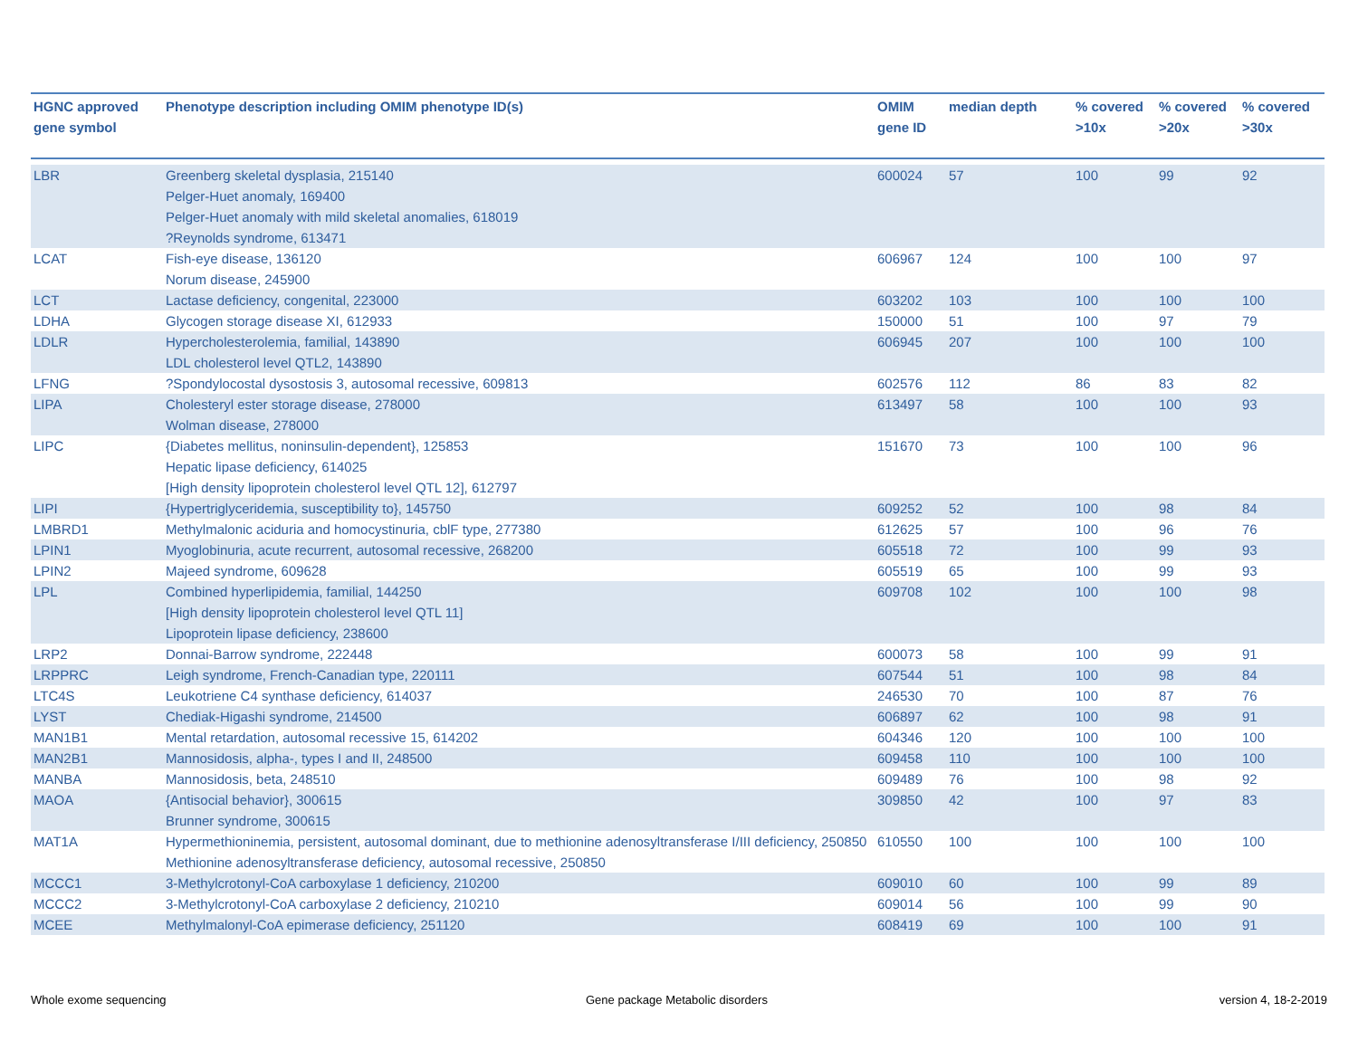| HGNC approved gene symbol | Phenotype description including OMIM phenotype ID(s) | OMIM gene ID | median depth | % covered >10x | % covered >20x | % covered >30x |
| --- | --- | --- | --- | --- | --- | --- |
| LBR | Greenberg skeletal dysplasia, 215140 Pelger-Huet anomaly, 169400 Pelger-Huet anomaly with mild skeletal anomalies, 618019 ?Reynolds syndrome, 613471 | 600024 | 57 | 100 | 99 | 92 |
| LCAT | Fish-eye disease, 136120 Norum disease, 245900 | 606967 | 124 | 100 | 100 | 97 |
| LCT | Lactase deficiency, congenital, 223000 | 603202 | 103 | 100 | 100 | 100 |
| LDHA | Glycogen storage disease XI, 612933 | 150000 | 51 | 100 | 97 | 79 |
| LDLR | Hypercholesterolemia, familial, 143890 LDL cholesterol level QTL2, 143890 | 606945 | 207 | 100 | 100 | 100 |
| LFNG | ?Spondylocostal dysostosis 3, autosomal recessive, 609813 | 602576 | 112 | 86 | 83 | 82 |
| LIPA | Cholesteryl ester storage disease, 278000 Wolman disease, 278000 | 613497 | 58 | 100 | 100 | 93 |
| LIPC | {Diabetes mellitus, noninsulin-dependent}, 125853 Hepatic lipase deficiency, 614025 [High density lipoprotein cholesterol level QTL 12], 612797 | 151670 | 73 | 100 | 100 | 96 |
| LIPI | {Hypertriglyceridemia, susceptibility to}, 145750 | 609252 | 52 | 100 | 98 | 84 |
| LMBRD1 | Methylmalonic aciduria and homocystinuria, cblF type, 277380 | 612625 | 57 | 100 | 96 | 76 |
| LPIN1 | Myoglobinuria, acute recurrent, autosomal recessive, 268200 | 605518 | 72 | 100 | 99 | 93 |
| LPIN2 | Majeed syndrome, 609628 | 605519 | 65 | 100 | 99 | 93 |
| LPL | Combined hyperlipidemia, familial, 144250 [High density lipoprotein cholesterol level QTL 11] Lipoprotein lipase deficiency, 238600 | 609708 | 102 | 100 | 100 | 98 |
| LRP2 | Donnai-Barrow syndrome, 222448 | 600073 | 58 | 100 | 99 | 91 |
| LRPPRC | Leigh syndrome, French-Canadian type, 220111 | 607544 | 51 | 100 | 98 | 84 |
| LTC4S | Leukotriene C4 synthase deficiency, 614037 | 246530 | 70 | 100 | 87 | 76 |
| LYST | Chediak-Higashi syndrome, 214500 | 606897 | 62 | 100 | 98 | 91 |
| MAN1B1 | Mental retardation, autosomal recessive 15, 614202 | 604346 | 120 | 100 | 100 | 100 |
| MAN2B1 | Mannosidosis, alpha-, types I and II, 248500 | 609458 | 110 | 100 | 100 | 100 |
| MANBA | Mannosidosis, beta, 248510 | 609489 | 76 | 100 | 98 | 92 |
| MAOA | {Antisocial behavior}, 300615 Brunner syndrome, 300615 | 309850 | 42 | 100 | 97 | 83 |
| MAT1A | Hypermethioninemia, persistent, autosomal dominant, due to methionine adenosyltransferase I/III deficiency, 250850 Methionine adenosyltransferase deficiency, autosomal recessive, 250850 | 610550 | 100 | 100 | 100 | 100 |
| MCCC1 | 3-Methylcrotonyl-CoA carboxylase 1 deficiency, 210200 | 609010 | 60 | 100 | 99 | 89 |
| MCCC2 | 3-Methylcrotonyl-CoA carboxylase 2 deficiency, 210210 | 609014 | 56 | 100 | 99 | 90 |
| MCEE | Methylmalonyl-CoA epimerase deficiency, 251120 | 608419 | 69 | 100 | 100 | 91 |
Whole exome sequencing
Gene package Metabolic disorders
version 4, 18-2-2019